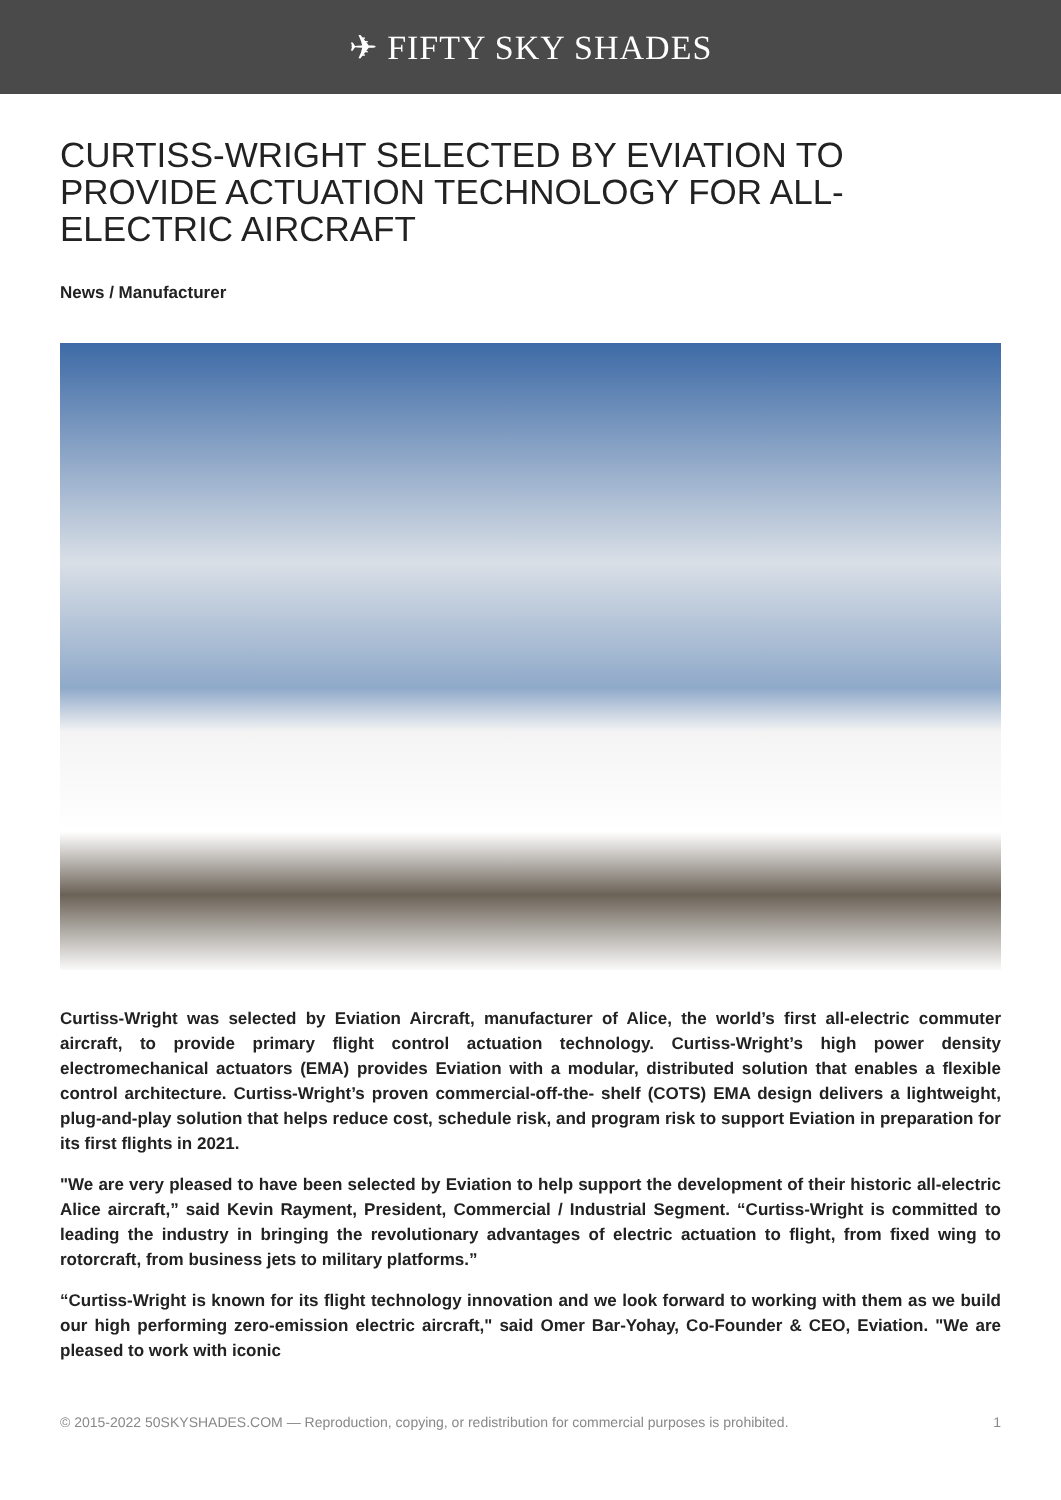✈ FIFTY SKY SHADES
CURTISS-WRIGHT SELECTED BY EVIATION TO PROVIDE ACTUATION TECHNOLOGY FOR ALL-ELECTRIC AIRCRAFT
News / Manufacturer
Curtiss-Wright was selected by Eviation Aircraft, manufacturer of Alice, the world’s first all-electric commuter aircraft, to provide primary flight control actuation technology. Curtiss-Wright’s high power density electromechanical actuators (EMA) provides Eviation with a modular, distributed solution that enables a flexible control architecture. Curtiss-Wright’s proven commercial-off-the- shelf (COTS) EMA design delivers a lightweight, plug-and-play solution that helps reduce cost, schedule risk, and program risk to support Eviation in preparation for its first flights in 2021.
"We are very pleased to have been selected by Eviation to help support the development of their historic all-electric Alice aircraft,” said Kevin Rayment, President, Commercial / Industrial Segment. “Curtiss-Wright is committed to leading the industry in bringing the revolutionary advantages of electric actuation to flight, from fixed wing to rotorcraft, from business jets to military platforms.”
“Curtiss-Wright is known for its flight technology innovation and we look forward to working with them as we build our high performing zero-emission electric aircraft," said Omer Bar-Yohay, Co-Founder & CEO, Eviation. "We are pleased to work with iconic
© 2015-2022 50SKYSHADES.COM — Reproduction, copying, or redistribution for commercial purposes is prohibited. 1